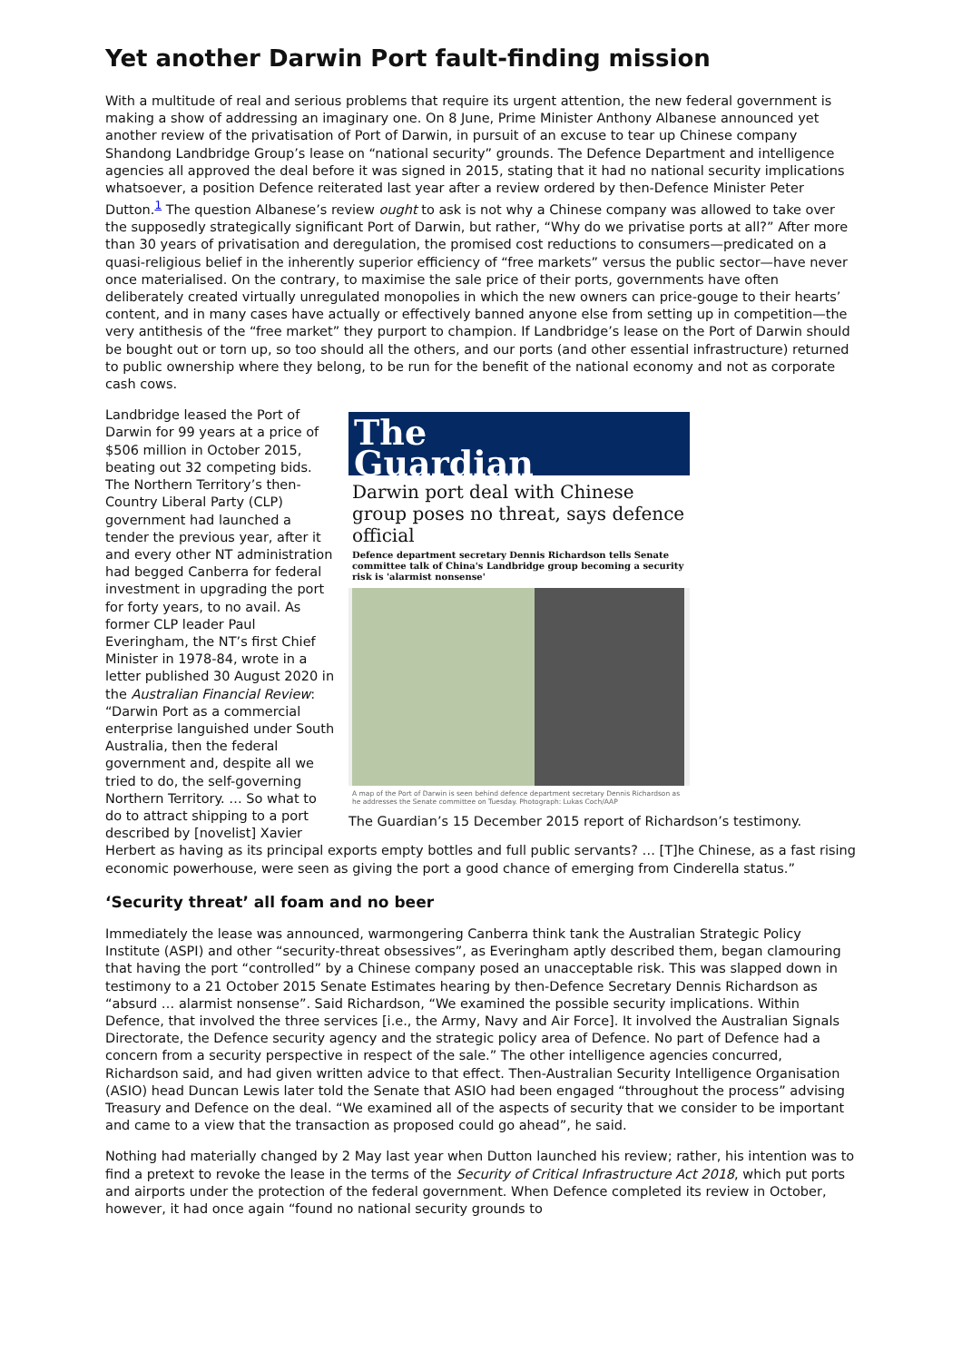Yet another Darwin Port fault-finding mission
With a multitude of real and serious problems that require its urgent attention, the new federal government is making a show of addressing an imaginary one. On 8 June, Prime Minister Anthony Albanese announced yet another review of the privatisation of Port of Darwin, in pursuit of an excuse to tear up Chinese company Shandong Landbridge Group’s lease on “national security” grounds. The Defence Department and intelligence agencies all approved the deal before it was signed in 2015, stating that it had no national security implications whatsoever, a position Defence reiterated last year after a review ordered by then-Defence Minister Peter Dutton.<sup>1</sup> The question Albanese’s review ought to ask is not why a Chinese company was allowed to take over the supposedly strategically significant Port of Darwin, but rather, “Why do we privatise ports at all?” After more than 30 years of privatisation and deregulation, the promised cost reductions to consumers—predicated on a quasi-religious belief in the inherently superior efficiency of “free markets” versus the public sector—have never once materialised. On the contrary, to maximise the sale price of their ports, governments have often deliberately created virtually unregulated monopolies in which the new owners can price-gouge to their hearts’ content, and in many cases have actually or effectively banned anyone else from setting up in competition—the very antithesis of the “free market” they purport to champion. If Landbridge’s lease on the Port of Darwin should be bought out or torn up, so too should all the others, and our ports (and other essential infrastructure) returned to public ownership where they belong, to be run for the benefit of the national economy and not as corporate cash cows.
The
Guardian
Darwin port deal with Chinese group poses no threat, says defence official
Defence department secretary Dennis Richardson tells Senate committee talk of China's Landbridge group becoming a security risk is 'alarmist nonsense'
A map of the Port of Darwin is seen behind defence department secretary Dennis Richardson as he addresses the Senate committee on Tuesday. Photograph: Lukas Coch/AAP
The Guardian’s 15 December 2015 report of Richardson’s testimony.
Landbridge leased the Port of Darwin for 99 years at a price of $506 million in October 2015, beating out 32 competing bids. The Northern Territory’s then-Country Liberal Party (CLP) government had launched a tender the previous year, after it and every other NT administration had begged Canberra for federal investment in upgrading the port for forty years, to no avail. As former CLP leader Paul Everingham, the NT’s first Chief Minister in 1978-84, wrote in a letter published 30 August 2020 in the Australian Financial Review: “Darwin Port as a commercial enterprise languished under South Australia, then the federal government and, despite all we tried to do, the self-governing Northern Territory. … So what to do to attract shipping to a port described by [novelist] Xavier Herbert as having as its principal exports empty bottles and full public servants? … [T]he Chinese, as a fast rising economic powerhouse, were seen as giving the port a good chance of emerging from Cinderella status.”
‘Security threat’ all foam and no beer
Immediately the lease was announced, warmongering Canberra think tank the Australian Strategic Policy Institute (ASPI) and other “security-threat obsessives”, as Everingham aptly described them, began clamouring that having the port “controlled” by a Chinese company posed an unacceptable risk. This was slapped down in testimony to a 21 October 2015 Senate Estimates hearing by then-Defence Secretary Dennis Richardson as “absurd … alarmist nonsense”. Said Richardson, “We examined the possible security implications. Within Defence, that involved the three services [i.e., the Army, Navy and Air Force]. It involved the Australian Signals Directorate, the Defence security agency and the strategic policy area of Defence. No part of Defence had a concern from a security perspective in respect of the sale.” The other intelligence agencies concurred, Richardson said, and had given written advice to that effect. Then-Australian Security Intelligence Organisation (ASIO) head Duncan Lewis later told the Senate that ASIO had been engaged “throughout the process” advising Treasury and Defence on the deal. “We examined all of the aspects of security that we consider to be important and came to a view that the transaction as proposed could go ahead”, he said.
Nothing had materially changed by 2 May last year when Dutton launched his review; rather, his intention was to find a pretext to revoke the lease in the terms of the Security of Critical Infrastructure Act 2018, which put ports and airports under the protection of the federal government. When Defence completed its review in October, however, it had once again “found no national security grounds to